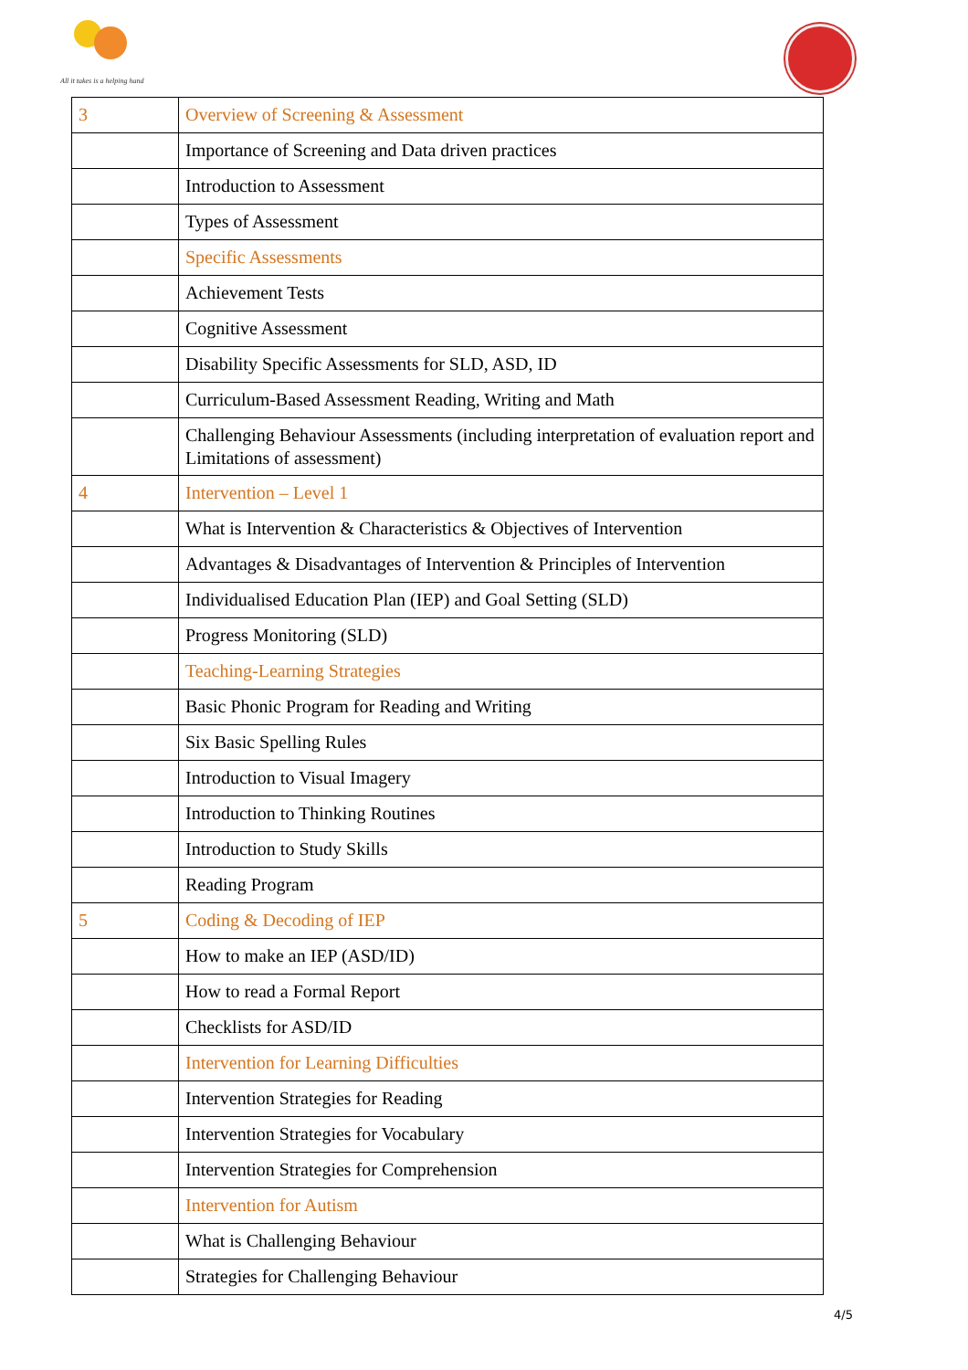All it takes is a helping hand
| 3 | Overview of Screening & Assessment |
| | Importance of Screening and Data driven practices |
| | Introduction to Assessment |
| | Types of Assessment |
| | Specific Assessments |
| | Achievement Tests |
| | Cognitive Assessment |
| | Disability Specific Assessments for SLD, ASD, ID |
| | Curriculum-Based Assessment Reading, Writing and Math |
| | Challenging Behaviour Assessments (including interpretation of evaluation report and Limitations of assessment) |
| 4 | Intervention – Level 1 |
| | What is Intervention & Characteristics & Objectives of Intervention |
| | Advantages & Disadvantages of Intervention & Principles of Intervention |
| | Individualised Education Plan (IEP) and Goal Setting (SLD) |
| | Progress Monitoring (SLD) |
| | Teaching-Learning Strategies |
| | Basic Phonic Program for Reading and Writing |
| | Six Basic Spelling Rules |
| | Introduction to Visual Imagery |
| | Introduction to Thinking Routines |
| | Introduction to Study Skills |
| | Reading Program |
| 5 | Coding & Decoding of IEP |
| | How to make an IEP (ASD/ID) |
| | How to read a Formal Report |
| | Checklists for ASD/ID |
| | Intervention for Learning Difficulties |
| | Intervention Strategies for Reading |
| | Intervention Strategies for Vocabulary |
| | Intervention Strategies for Comprehension |
| | Intervention for Autism |
| | What is Challenging Behaviour |
| | Strategies for Challenging Behaviour |
4/5